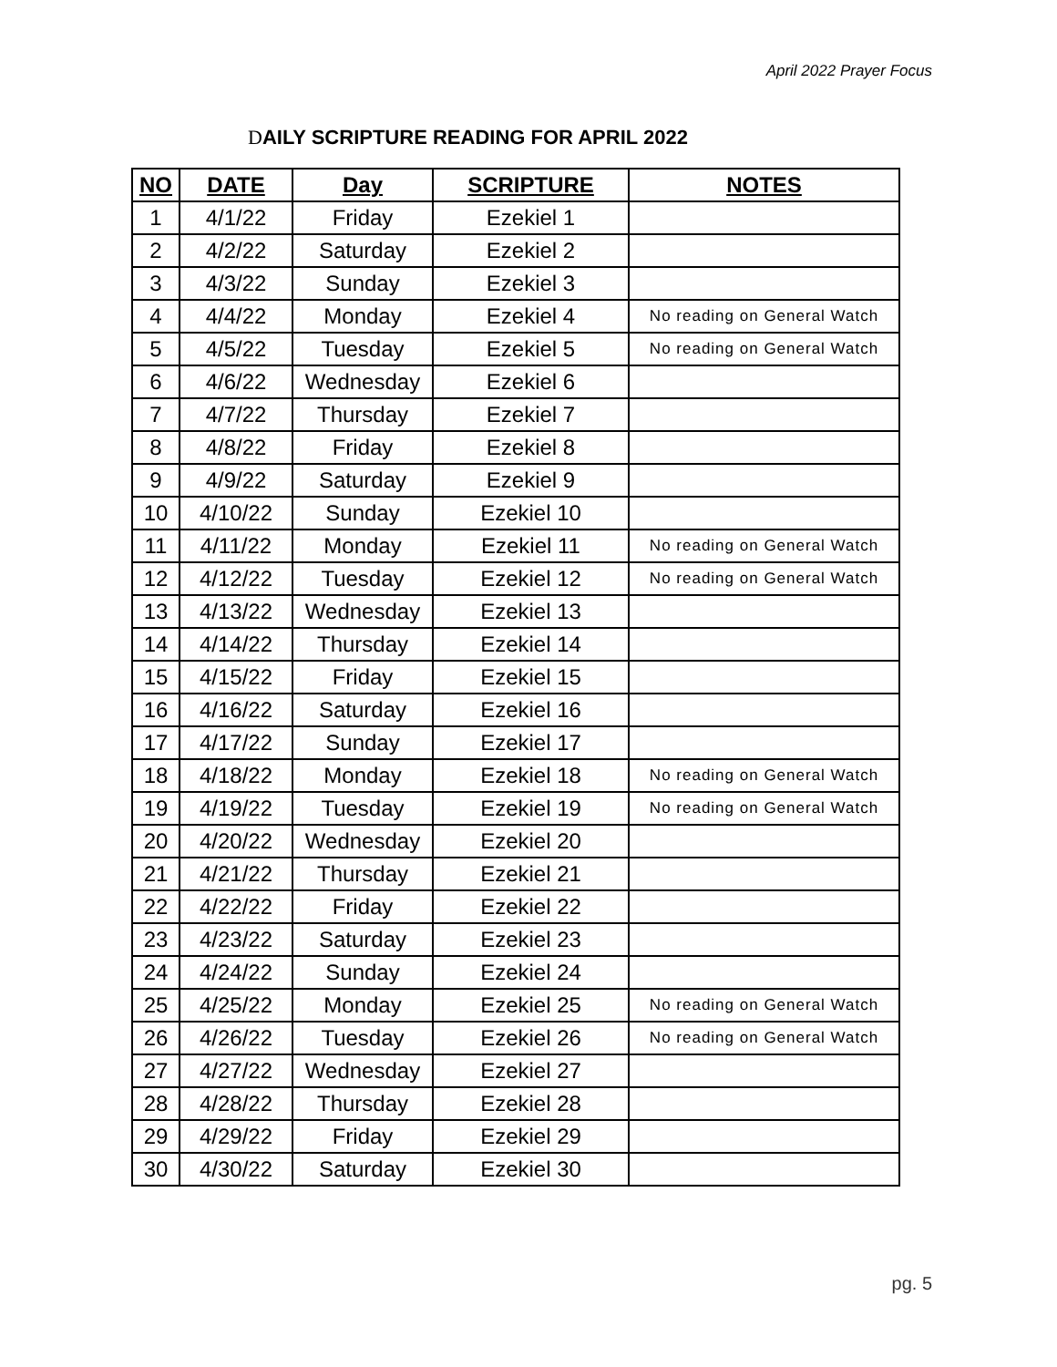April 2022 Prayer Focus
DAILY SCRIPTURE READING FOR APRIL 2022
| NO | DATE | Day | SCRIPTURE | NOTES |
| --- | --- | --- | --- | --- |
| 1 | 4/1/22 | Friday | Ezekiel 1 | |
| 2 | 4/2/22 | Saturday | Ezekiel 2 | |
| 3 | 4/3/22 | Sunday | Ezekiel 3 | |
| 4 | 4/4/22 | Monday | Ezekiel 4 | No reading on General Watch |
| 5 | 4/5/22 | Tuesday | Ezekiel 5 | No reading on General Watch |
| 6 | 4/6/22 | Wednesday | Ezekiel 6 | |
| 7 | 4/7/22 | Thursday | Ezekiel 7 | |
| 8 | 4/8/22 | Friday | Ezekiel 8 | |
| 9 | 4/9/22 | Saturday | Ezekiel 9 | |
| 10 | 4/10/22 | Sunday | Ezekiel 10 | |
| 11 | 4/11/22 | Monday | Ezekiel 11 | No reading on General Watch |
| 12 | 4/12/22 | Tuesday | Ezekiel 12 | No reading on General Watch |
| 13 | 4/13/22 | Wednesday | Ezekiel 13 | |
| 14 | 4/14/22 | Thursday | Ezekiel 14 | |
| 15 | 4/15/22 | Friday | Ezekiel 15 | |
| 16 | 4/16/22 | Saturday | Ezekiel 16 | |
| 17 | 4/17/22 | Sunday | Ezekiel 17 | |
| 18 | 4/18/22 | Monday | Ezekiel 18 | No reading on General Watch |
| 19 | 4/19/22 | Tuesday | Ezekiel 19 | No reading on General Watch |
| 20 | 4/20/22 | Wednesday | Ezekiel 20 | |
| 21 | 4/21/22 | Thursday | Ezekiel 21 | |
| 22 | 4/22/22 | Friday | Ezekiel 22 | |
| 23 | 4/23/22 | Saturday | Ezekiel 23 | |
| 24 | 4/24/22 | Sunday | Ezekiel 24 | |
| 25 | 4/25/22 | Monday | Ezekiel 25 | No reading on General Watch |
| 26 | 4/26/22 | Tuesday | Ezekiel 26 | No reading on General Watch |
| 27 | 4/27/22 | Wednesday | Ezekiel 27 | |
| 28 | 4/28/22 | Thursday | Ezekiel 28 | |
| 29 | 4/29/22 | Friday | Ezekiel 29 | |
| 30 | 4/30/22 | Saturday | Ezekiel 30 | |
pg. 5